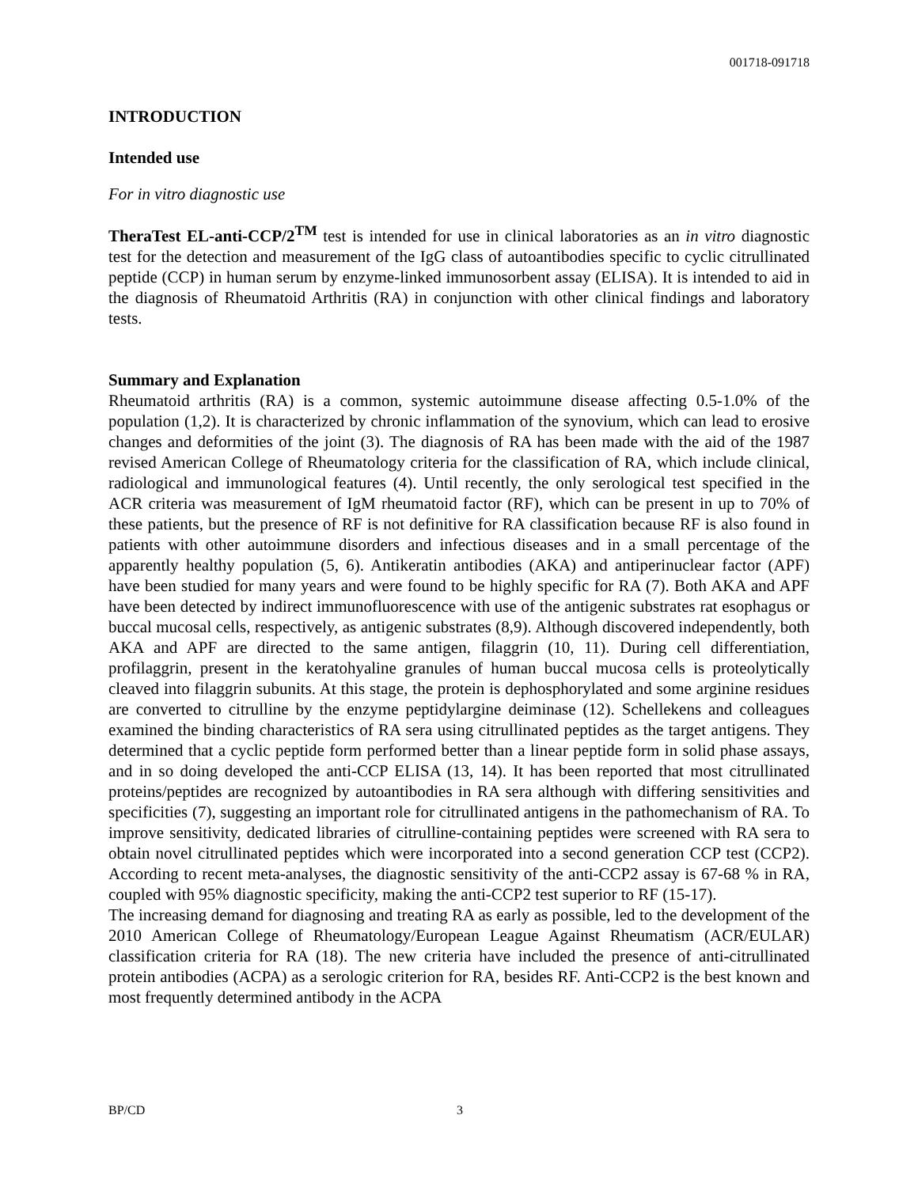001718-091718
INTRODUCTION
Intended use
For in vitro diagnostic use
TheraTest EL-anti-CCP/2<sup>TM</sup> test is intended for use in clinical laboratories as an in vitro diagnostic test for the detection and measurement of the IgG class of autoantibodies specific to cyclic citrullinated peptide (CCP) in human serum by enzyme-linked immunosorbent assay (ELISA). It is intended to aid in the diagnosis of Rheumatoid Arthritis (RA) in conjunction with other clinical findings and laboratory tests.
Summary and Explanation
Rheumatoid arthritis (RA) is a common, systemic autoimmune disease affecting 0.5-1.0% of the population (1,2). It is characterized by chronic inflammation of the synovium, which can lead to erosive changes and deformities of the joint (3). The diagnosis of RA has been made with the aid of the 1987 revised American College of Rheumatology criteria for the classification of RA, which include clinical, radiological and immunological features (4). Until recently, the only serological test specified in the ACR criteria was measurement of IgM rheumatoid factor (RF), which can be present in up to 70% of these patients, but the presence of RF is not definitive for RA classification because RF is also found in patients with other autoimmune disorders and infectious diseases and in a small percentage of the apparently healthy population (5, 6). Antikeratin antibodies (AKA) and antiperinuclear factor (APF) have been studied for many years and were found to be highly specific for RA (7). Both AKA and APF have been detected by indirect immunofluorescence with use of the antigenic substrates rat esophagus or buccal mucosal cells, respectively, as antigenic substrates (8,9). Although discovered independently, both AKA and APF are directed to the same antigen, filaggrin (10, 11). During cell differentiation, profilaggrin, present in the keratohyaline granules of human buccal mucosa cells is proteolytically cleaved into filaggrin subunits. At this stage, the protein is dephosphorylated and some arginine residues are converted to citrulline by the enzyme peptidylargine deiminase (12). Schellekens and colleagues examined the binding characteristics of RA sera using citrullinated peptides as the target antigens. They determined that a cyclic peptide form performed better than a linear peptide form in solid phase assays, and in so doing developed the anti-CCP ELISA (13, 14). It has been reported that most citrullinated proteins/peptides are recognized by autoantibodies in RA sera although with differing sensitivities and specificities (7), suggesting an important role for citrullinated antigens in the pathomechanism of RA. To improve sensitivity, dedicated libraries of citrulline-containing peptides were screened with RA sera to obtain novel citrullinated peptides which were incorporated into a second generation CCP test (CCP2). According to recent meta-analyses, the diagnostic sensitivity of the anti-CCP2 assay is 67-68 % in RA, coupled with 95% diagnostic specificity, making the anti-CCP2 test superior to RF (15-17).
The increasing demand for diagnosing and treating RA as early as possible, led to the development of the 2010 American College of Rheumatology/European League Against Rheumatism (ACR/EULAR) classification criteria for RA (18). The new criteria have included the presence of anti-citrullinated protein antibodies (ACPA) as a serologic criterion for RA, besides RF. Anti-CCP2 is the best known and most frequently determined antibody in the ACPA
BP/CD 3